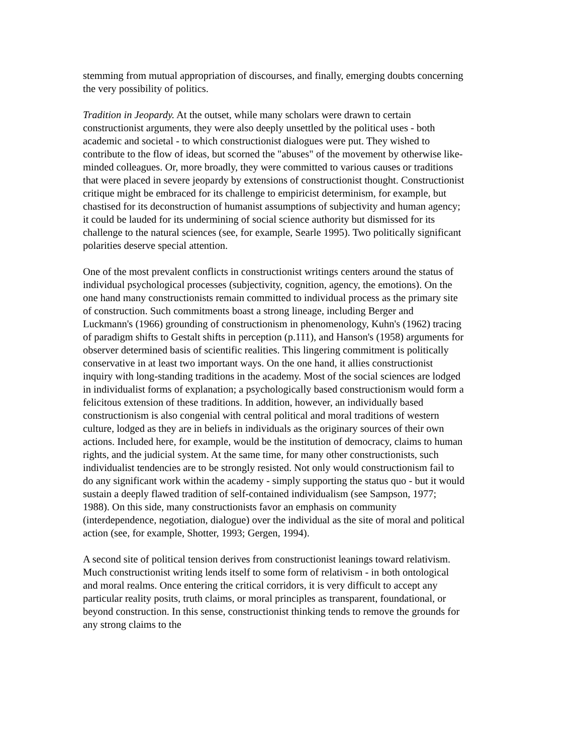stemming from mutual appropriation of discourses, and finally, emerging doubts concerning the very possibility of politics.
Tradition in Jeopardy. At the outset, while many scholars were drawn to certain constructionist arguments, they were also deeply unsettled by the political uses - both academic and societal - to which constructionist dialogues were put. They wished to contribute to the flow of ideas, but scorned the "abuses" of the movement by otherwise like-minded colleagues. Or, more broadly, they were committed to various causes or traditions that were placed in severe jeopardy by extensions of constructionist thought. Constructionist critique might be embraced for its challenge to empiricist determinism, for example, but chastised for its deconstruction of humanist assumptions of subjectivity and human agency; it could be lauded for its undermining of social science authority but dismissed for its challenge to the natural sciences (see, for example, Searle 1995). Two politically significant polarities deserve special attention.
One of the most prevalent conflicts in constructionist writings centers around the status of individual psychological processes (subjectivity, cognition, agency, the emotions). On the one hand many constructionists remain committed to individual process as the primary site of construction. Such commitments boast a strong lineage, including Berger and Luckmann's (1966) grounding of constructionism in phenomenology, Kuhn's (1962) tracing of paradigm shifts to Gestalt shifts in perception (p.111), and Hanson's (1958) arguments for observer determined basis of scientific realities. This lingering commitment is politically conservative in at least two important ways. On the one hand, it allies constructionist inquiry with long-standing traditions in the academy. Most of the social sciences are lodged in individualist forms of explanation; a psychologically based constructionism would form a felicitous extension of these traditions. In addition, however, an individually based constructionism is also congenial with central political and moral traditions of western culture, lodged as they are in beliefs in individuals as the originary sources of their own actions. Included here, for example, would be the institution of democracy, claims to human rights, and the judicial system. At the same time, for many other constructionists, such individualist tendencies are to be strongly resisted. Not only would constructionism fail to do any significant work within the academy - simply supporting the status quo - but it would sustain a deeply flawed tradition of self-contained individualism (see Sampson, 1977; 1988). On this side, many constructionists favor an emphasis on community (interdependence, negotiation, dialogue) over the individual as the site of moral and political action (see, for example, Shotter, 1993; Gergen, 1994).
A second site of political tension derives from constructionist leanings toward relativism. Much constructionist writing lends itself to some form of relativism - in both ontological and moral realms. Once entering the critical corridors, it is very difficult to accept any particular reality posits, truth claims, or moral principles as transparent, foundational, or beyond construction. In this sense, constructionist thinking tends to remove the grounds for any strong claims to the